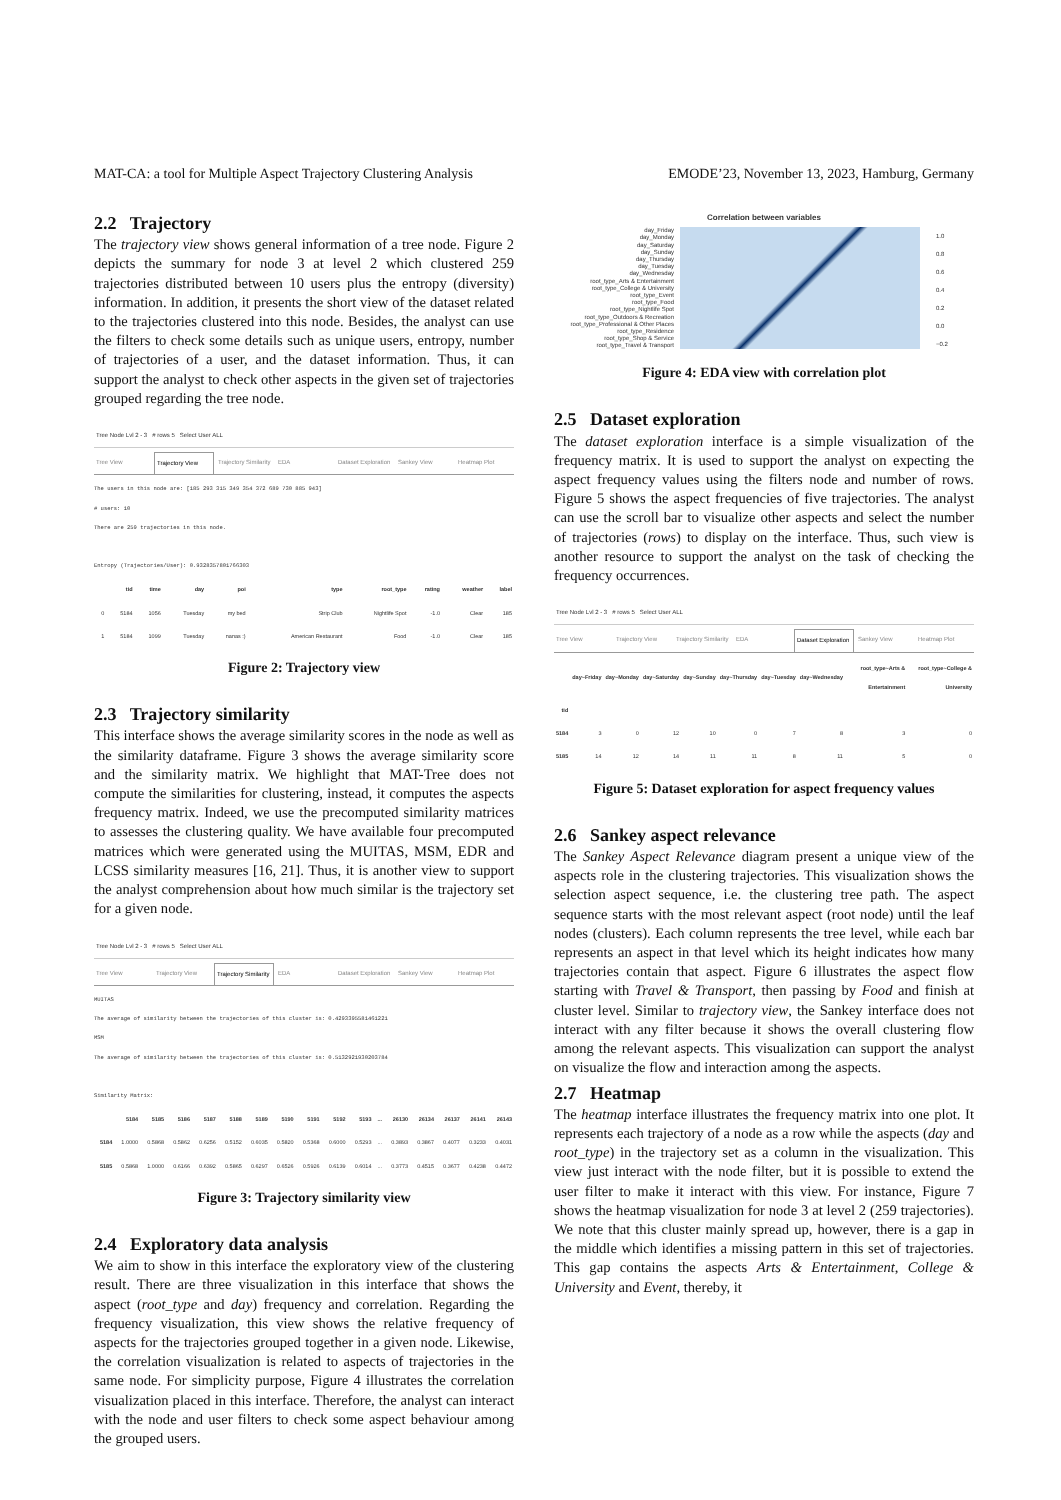MAT-CA: a tool for Multiple Aspect Trajectory Clustering Analysis EMODE’23, November 13, 2023, Hamburg, Germany
2.2 Trajectory
The trajectory view shows general information of a tree node. Figure 2 depicts the summary for node 3 at level 2 which clustered 259 trajectories distributed between 10 users plus the entropy (diversity) information. In addition, it presents the short view of the dataset related to the trajectories clustered into this node. Besides, the analyst can use the filters to check some details such as unique users, entropy, number of trajectories of a user, and the dataset information. Thus, it can support the analyst to check other aspects in the given set of trajectories grouped regarding the tree node.
Tree Node Lvl 2 - 3 # rows 5 Select User ALL
Tree View Trajectory View Trajectory Similarity EDA Dataset Exploration Sankey View Heatmap Plot
The users in this node are: [185 293 315 349 354 372 689 730 885 943]
# users: 10
There are 259 trajectories in this node.

Entropy (Trajectories/User): 0.9328357801766303
| | tid | time | day | poi | type | root_type | rating | weather | label |
| --- | --- | --- | --- | --- | --- | --- | --- | --- | --- |
| 0 | 5184 | 1056 | Tuesday | my bed | Strip Club | Nightlife Spot | -1.0 | Clear | 185 |
| 1 | 5184 | 1099 | Tuesday | nanas :) | American Restaurant | Food | -1.0 | Clear | 185 |
Figure 2: Trajectory view
2.3 Trajectory similarity
This interface shows the average similarity scores in the node as well as the similarity dataframe. Figure 3 shows the average similarity score and the similarity matrix. We highlight that MAT-Tree does not compute the similarities for clustering, instead, it computes the aspects frequency matrix. Indeed, we use the precomputed similarity matrices to assesses the clustering quality. We have available four precomputed matrices which were generated using the MUITAS, MSM, EDR and LCSS similarity measures [16, 21]. Thus, it is another view to support the analyst comprehension about how much similar is the trajectory set for a given node.
Tree Node Lvl 2 - 3 # rows 5 Select User ALL
Tree View Trajectory View Trajectory Similarity EDA Dataset Exploration Sankey View Heatmap Plot
MUITAS
The average of similarity between the trajectories of this cluster is: 0.4293395581461221
MSM
The average of similarity between the trajectories of this cluster is: 0.5132921930203784

Similarity Matrix:
| | 5184 | 5185 | 5186 | 5187 | 5188 | 5189 | 5190 | 5191 | 5192 | 5193 | ... | 26130 | 26134 | 26137 | 26141 | 26143 |
| --- | --- | --- | --- | --- | --- | --- | --- | --- | --- | --- | --- | --- | --- | --- | --- | --- |
| 5184 | 1.0000 | 0.5868 | 0.5862 | 0.6256 | 0.5152 | 0.6035 | 0.5820 | 0.5368 | 0.6000 | 0.5293 | ... | 0.3893 | 0.3867 | 0.4077 | 0.3233 | 0.4031 |
| 5185 | 0.5868 | 1.0000 | 0.6166 | 0.6392 | 0.5865 | 0.6297 | 0.6526 | 0.5926 | 0.6139 | 0.6014 | ... | 0.3773 | 0.4515 | 0.3677 | 0.4238 | 0.4472 |
Figure 3: Trajectory similarity view
2.4 Exploratory data analysis
We aim to show in this interface the exploratory view of the clustering result. There are three visualization in this interface that shows the aspect (root_type and day) frequency and correlation. Regarding the frequency visualization, this view shows the relative frequency of aspects for the trajectories grouped together in a given node. Likewise, the correlation visualization is related to aspects of trajectories in the same node. For simplicity purpose, Figure 4 illustrates the correlation visualization placed in this interface. Therefore, the analyst can interact with the node and user filters to check some aspect behaviour among the grouped users.
Correlation between variables
day_Friday
day_Monday
day_Saturday
day_Sunday
day_Thursday
day_Tuesday
day_Wednesday
root_type_Arts & Entertainment
root_type_College & University
root_type_Event
root_type_Food
root_type_Nightlife Spot
root_type_Outdoors & Recreation
root_type_Professional & Other Places
root_type_Residence
root_type_Shop & Service
root_type_Travel & Transport
1.0
0.8
0.6
0.4
0.2
0.0
−0.2
Figure 4: EDA view with correlation plot
2.5 Dataset exploration
The dataset exploration interface is a simple visualization of the frequency matrix. It is used to support the analyst on expecting the aspect frequency values using the filters node and number of rows. Figure 5 shows the aspect frequencies of five trajectories. The analyst can use the scroll bar to visualize other aspects and select the number of trajectories (rows) to display on the interface. Thus, such view is another resource to support the analyst on the task of checking the frequency occurrences.
Tree Node Lvl 2 - 3 # rows 5 Select User ALL
Tree View Trajectory View Trajectory Similarity EDA Dataset Exploration Sankey View Heatmap Plot
| | day~Friday | day~Monday | day~Saturday | day~Sunday | day~Thursday | day~Tuesday | day~Wednesday | root_type~Arts & Entertainment | root_type~College & University |
| --- | --- | --- | --- | --- | --- | --- | --- | --- | --- |
| tid | | | | | | | | | |
| 5184 | 3 | 0 | 12 | 10 | 0 | 7 | 8 | 3 | 0 |
| 5185 | 14 | 12 | 14 | 11 | 11 | 8 | 11 | 5 | 0 |
Figure 5: Dataset exploration for aspect frequency values
2.6 Sankey aspect relevance
The Sankey Aspect Relevance diagram present a unique view of the aspects role in the clustering trajectories. This visualization shows the selection aspect sequence, i.e. the clustering tree path. The aspect sequence starts with the most relevant aspect (root node) until the leaf nodes (clusters). Each column represents the tree level, while each bar represents an aspect in that level which its height indicates how many trajectories contain that aspect. Figure 6 illustrates the aspect flow starting with Travel & Transport, then passing by Food and finish at cluster level. Similar to trajectory view, the Sankey interface does not interact with any filter because it shows the overall clustering flow among the relevant aspects. This visualization can support the analyst on visualize the flow and interaction among the aspects.
2.7 Heatmap
The heatmap interface illustrates the frequency matrix into one plot. It represents each trajectory of a node as a row while the aspects (day and root_type) in the trajectory set as a column in the visualization. This view just interact with the node filter, but it is possible to extend the user filter to make it interact with this view. For instance, Figure 7 shows the heatmap visualization for node 3 at level 2 (259 trajectories). We note that this cluster mainly spread up, however, there is a gap in the middle which identifies a missing pattern in this set of trajectories. This gap contains the aspects Arts & Entertainment, College & University and Event, thereby, it